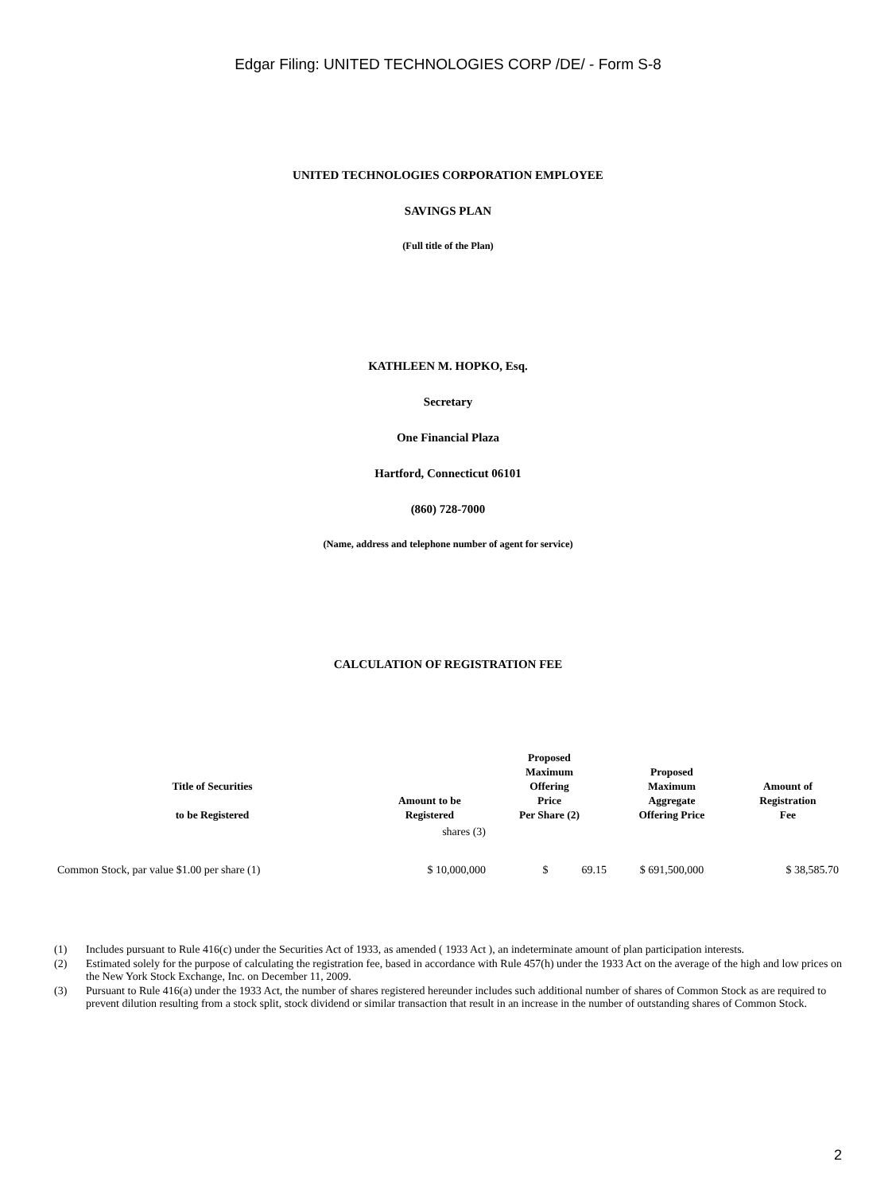Edgar Filing: UNITED TECHNOLOGIES CORP /DE/ - Form S-8
UNITED TECHNOLOGIES CORPORATION EMPLOYEE
SAVINGS PLAN
(Full title of the Plan)
KATHLEEN M. HOPKO, Esq.
Secretary
One Financial Plaza
Hartford, Connecticut 06101
(860) 728-7000
(Name, address and telephone number of agent for service)
CALCULATION OF REGISTRATION FEE
| Title of Securities to be Registered | Amount to be Registered | Proposed Maximum Offering Price Per Share (2) | Proposed Maximum Aggregate Offering Price | Amount of Registration Fee |
| --- | --- | --- | --- | --- |
| | shares (3) | | | |
| Common Stock, par value $1.00 per share (1) | $ 10,000,000 | $ 69.15 | $ 691,500,000 | $ 38,585.70 |
(1) Includes pursuant to Rule 416(c) under the Securities Act of 1933, as amended ( 1933 Act ), an indeterminate amount of plan participation interests.
(2) Estimated solely for the purpose of calculating the registration fee, based in accordance with Rule 457(h) under the 1933 Act on the average of the high and low prices on the New York Stock Exchange, Inc. on December 11, 2009.
(3) Pursuant to Rule 416(a) under the 1933 Act, the number of shares registered hereunder includes such additional number of shares of Common Stock as are required to prevent dilution resulting from a stock split, stock dividend or similar transaction that result in an increase in the number of outstanding shares of Common Stock.
2